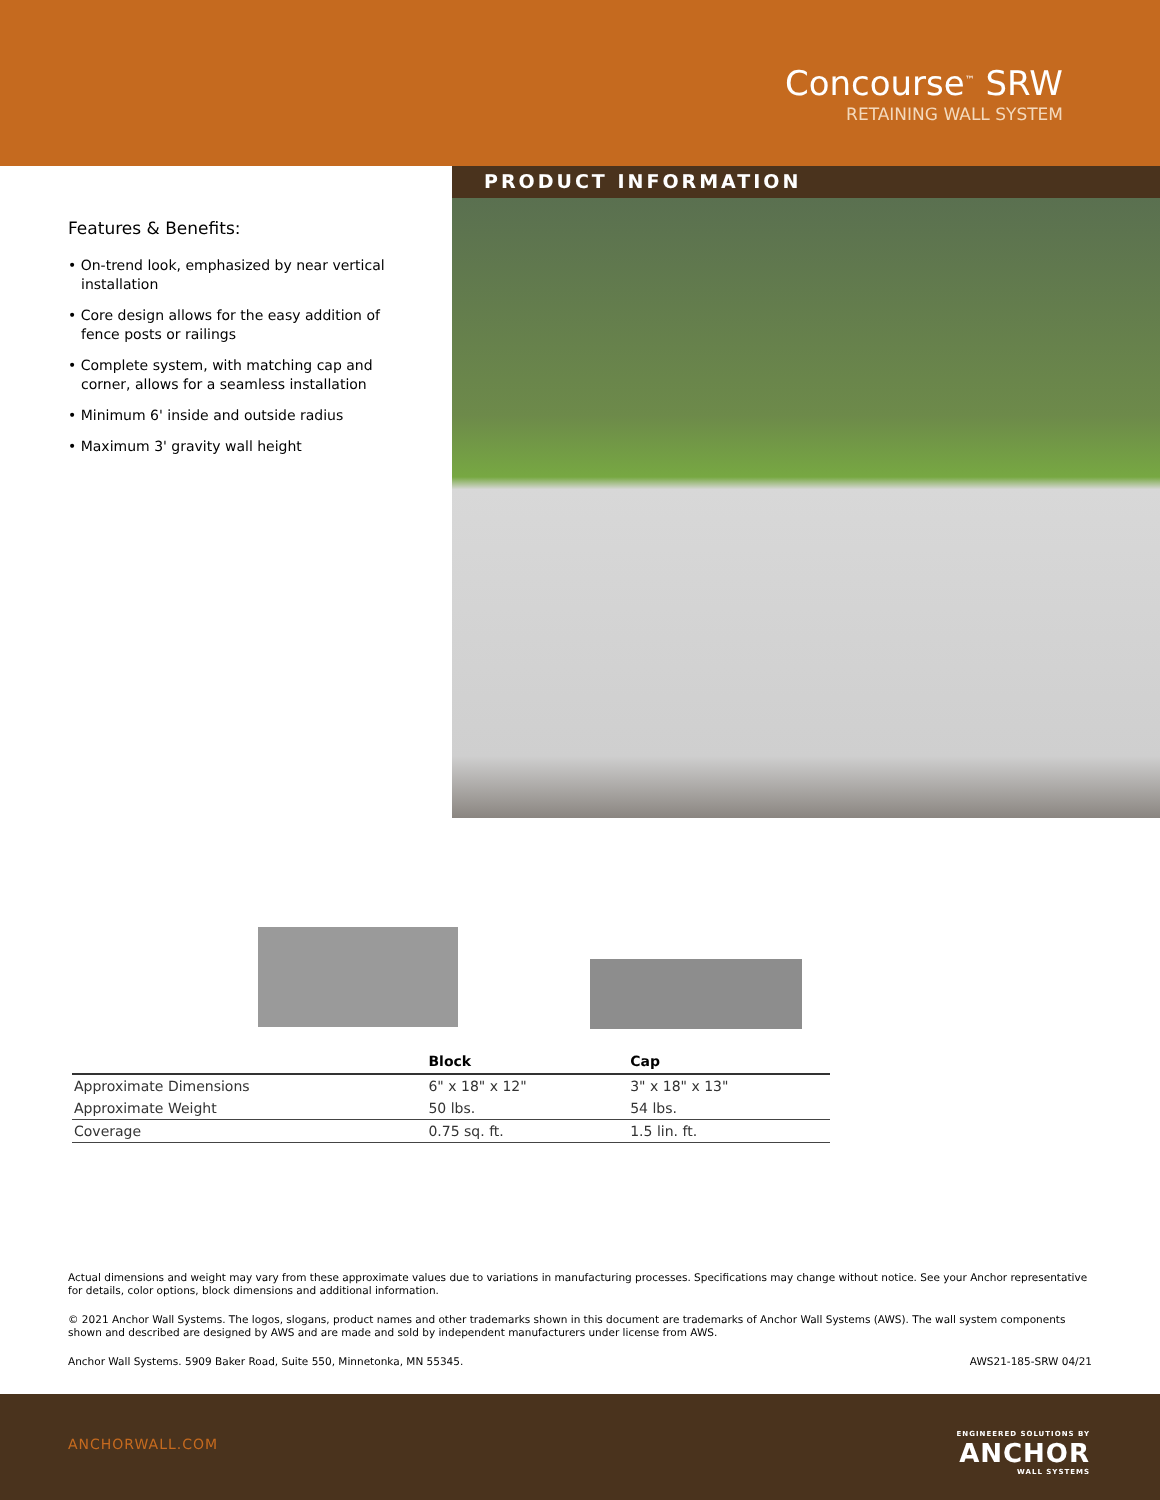Concourse<sup>™</sup> SRW
RETAINING WALL SYSTEM
Features & Benefits:
• On-trend look, emphasized by near vertical installation
• Core design allows for the easy addition of fence posts or railings
• Complete system, with matching cap and corner, allows for a seamless installation
• Minimum 6' inside and outside radius
• Maximum 3' gravity wall height
PRODUCT INFORMATION
| | Block | Cap |
| --- | --- | --- |
| Approximate Dimensions | 6" x 18" x 12" | 3" x 18" x 13" |
| Approximate Weight | 50 lbs. | 54 lbs. |
| Coverage | 0.75 sq. ft. | 1.5 lin. ft. |
Actual dimensions and weight may vary from these approximate values due to variations in manufacturing processes. Specifications may change without notice. See your Anchor representative for details, color options, block dimensions and additional information.
© 2021 Anchor Wall Systems. The logos, slogans, product names and other trademarks shown in this document are trademarks of Anchor Wall Systems (AWS). The wall system components shown and described are designed by AWS and are made and sold by independent manufacturers under license from AWS.
Anchor Wall Systems. 5909 Baker Road, Suite 550, Minnetonka, MN 55345. AWS21-185-SRW 04/21
ANCHORWALL.COM
ENGINEERED SOLUTIONS BY
ANCHOR
WALL SYSTEMS